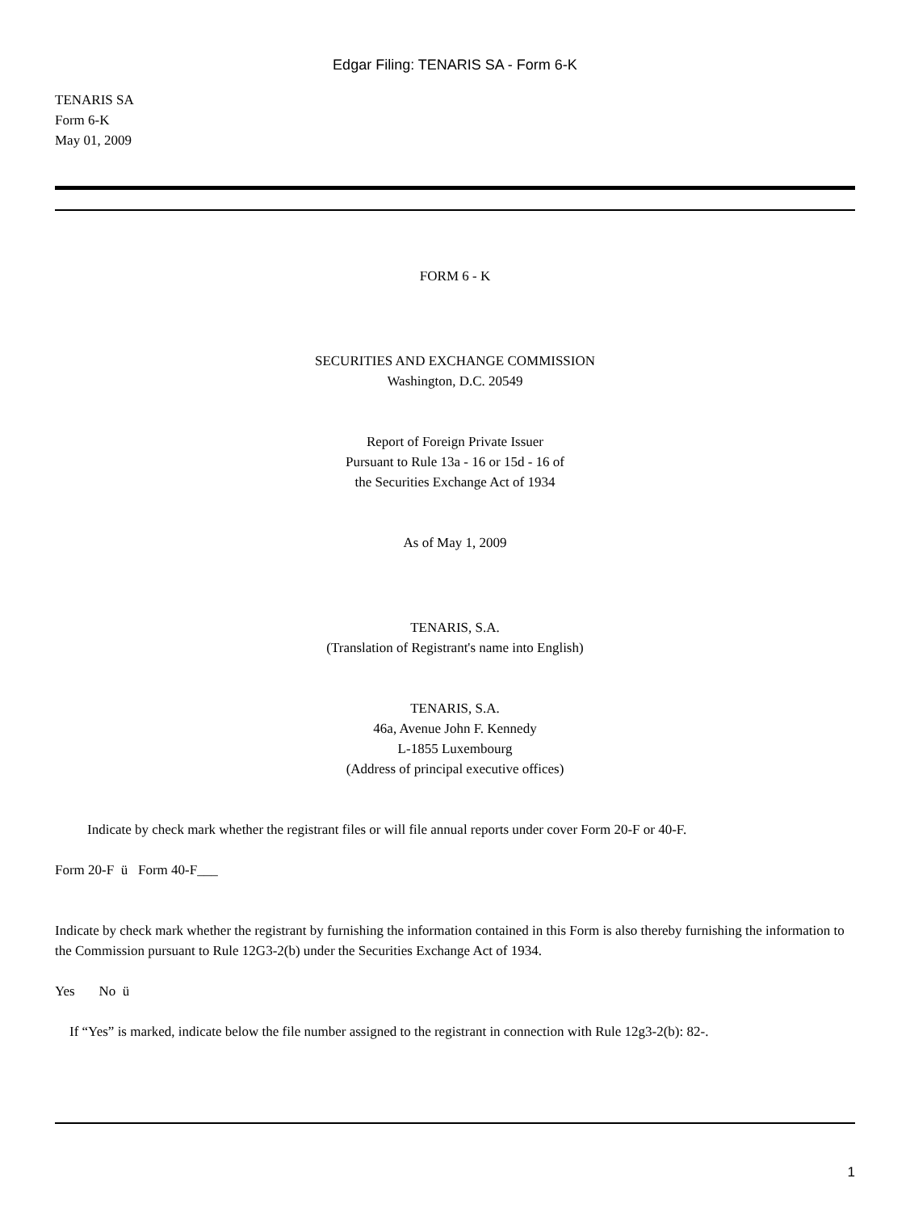Edgar Filing: TENARIS SA - Form 6-K
TENARIS SA
Form 6-K
May 01, 2009
FORM 6 - K
SECURITIES AND EXCHANGE COMMISSION
Washington, D.C. 20549
Report of Foreign Private Issuer
Pursuant to Rule 13a - 16 or 15d - 16 of
the Securities Exchange Act of 1934
As of May 1, 2009
TENARIS, S.A.
(Translation of Registrant's name into English)
TENARIS, S.A.
46a, Avenue John F. Kennedy
L-1855 Luxembourg
(Address of principal executive offices)
Indicate by check mark whether the registrant files or will file annual reports under cover Form 20-F or 40-F.
Form 20-F ü Form 40-F___
Indicate by check mark whether the registrant by furnishing the information contained in this Form is also thereby furnishing the information to the Commission pursuant to Rule 12G3-2(b) under the Securities Exchange Act of 1934.
Yes No ü
If “Yes” is marked, indicate below the file number assigned to the registrant in connection with Rule 12g3-2(b): 82-.
1